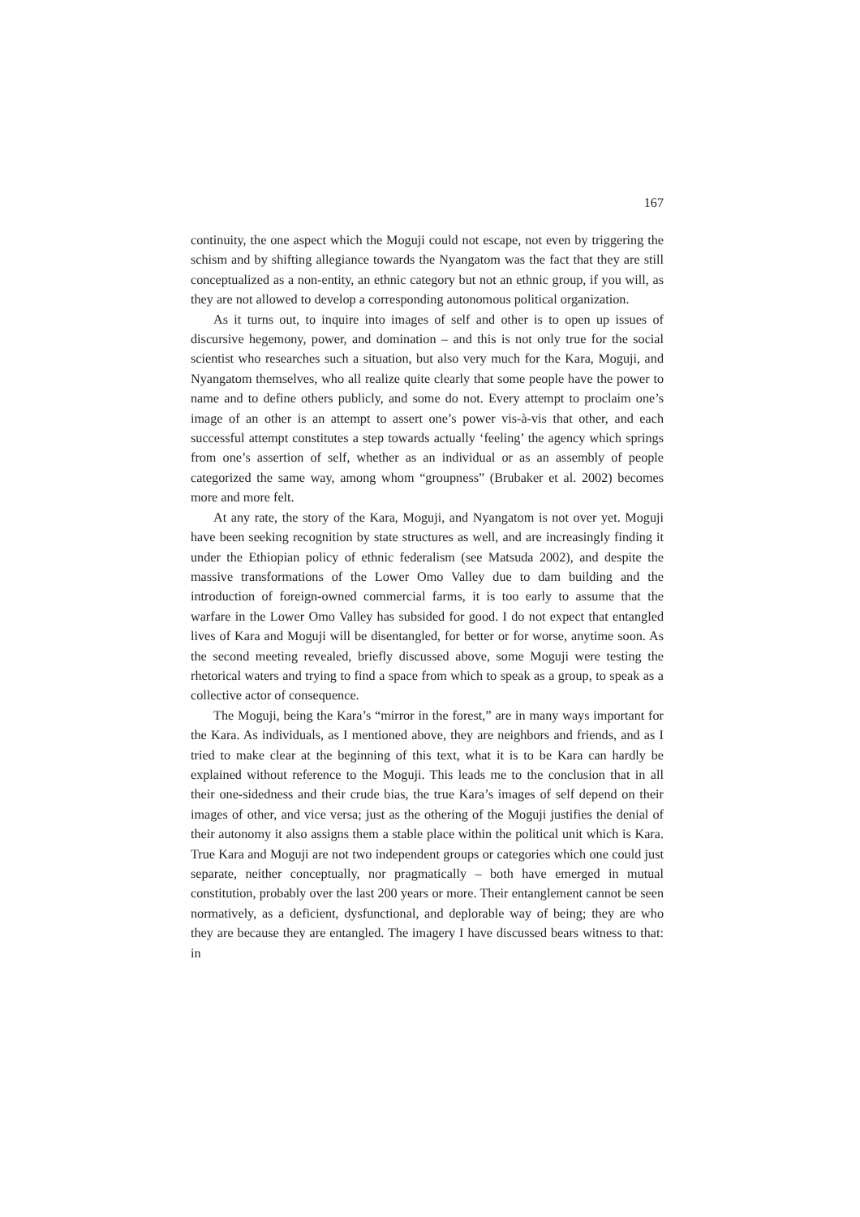167
continuity, the one aspect which the Moguji could not escape, not even by triggering the schism and by shifting allegiance towards the Nyangatom was the fact that they are still conceptualized as a non-entity, an ethnic category but not an ethnic group, if you will, as they are not allowed to develop a corresponding autonomous political organization.
As it turns out, to inquire into images of self and other is to open up issues of discursive hegemony, power, and domination – and this is not only true for the social scientist who researches such a situation, but also very much for the Kara, Moguji, and Nyangatom themselves, who all realize quite clearly that some people have the power to name and to define others publicly, and some do not. Every attempt to proclaim one’s image of an other is an attempt to assert one’s power vis-à-vis that other, and each successful attempt constitutes a step towards actually ‘feeling’ the agency which springs from one’s assertion of self, whether as an individual or as an assembly of people categorized the same way, among whom “groupness” (Brubaker et al. 2002) becomes more and more felt.
At any rate, the story of the Kara, Moguji, and Nyangatom is not over yet. Moguji have been seeking recognition by state structures as well, and are increasingly finding it under the Ethiopian policy of ethnic federalism (see Matsuda 2002), and despite the massive transformations of the Lower Omo Valley due to dam building and the introduction of foreign-owned commercial farms, it is too early to assume that the warfare in the Lower Omo Valley has subsided for good. I do not expect that entangled lives of Kara and Moguji will be disentangled, for better or for worse, anytime soon. As the second meeting revealed, briefly discussed above, some Moguji were testing the rhetorical waters and trying to find a space from which to speak as a group, to speak as a collective actor of consequence.
The Moguji, being the Kara’s “mirror in the forest,” are in many ways important for the Kara. As individuals, as I mentioned above, they are neighbors and friends, and as I tried to make clear at the beginning of this text, what it is to be Kara can hardly be explained without reference to the Moguji. This leads me to the conclusion that in all their one-sidedness and their crude bias, the true Kara’s images of self depend on their images of other, and vice versa; just as the othering of the Moguji justifies the denial of their autonomy it also assigns them a stable place within the political unit which is Kara. True Kara and Moguji are not two independent groups or categories which one could just separate, neither conceptually, nor pragmatically – both have emerged in mutual constitution, probably over the last 200 years or more. Their entanglement cannot be seen normatively, as a deficient, dysfunctional, and deplorable way of being; they are who they are because they are entangled. The imagery I have discussed bears witness to that: in